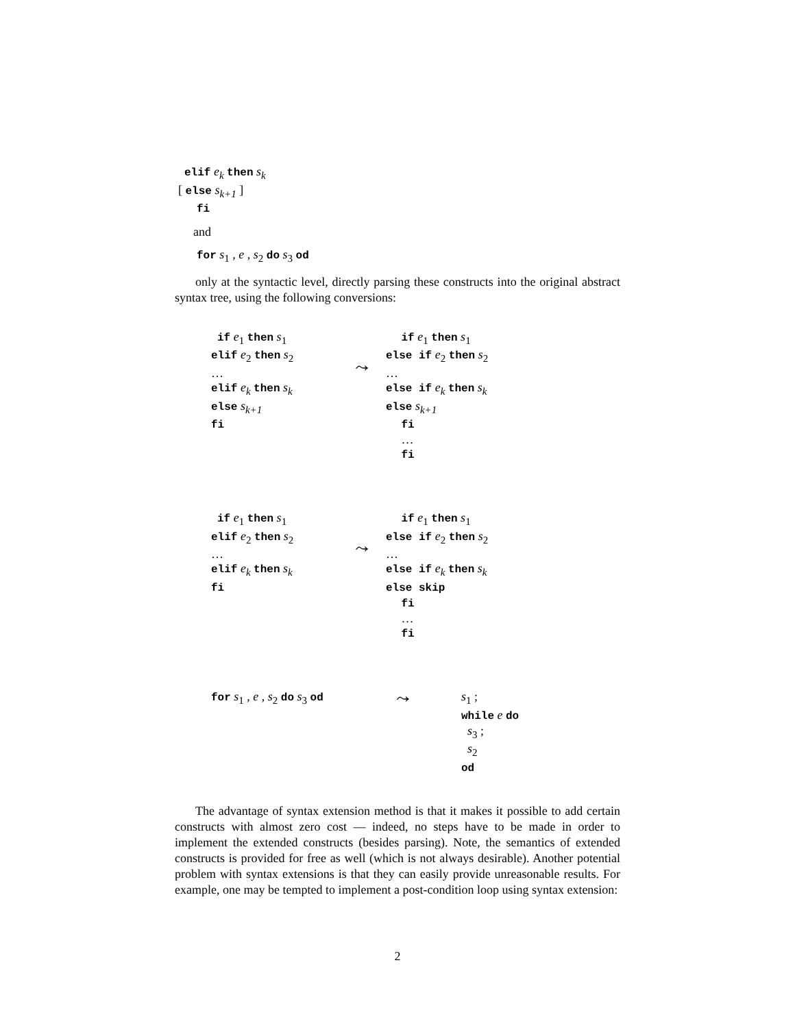elif e<sub>k</sub> then s<sub>k</sub>
[ else s<sub>k+1</sub> ]
fi
and
for s<sub>1</sub> , e , s<sub>2</sub> do s<sub>3</sub> od
only at the syntactic level, directly parsing these constructs into the original abstract syntax tree, using the following conversions:
| if e<sub>1</sub> then s<sub>1</sub> elif e<sub>2</sub> then s<sub>2</sub> … elif e<sub>k</sub> then s<sub>k</sub> else s<sub>k+1</sub> fi | ⤳ | if e<sub>1</sub> then s<sub>1</sub> else if e<sub>2</sub> then s<sub>2</sub> … else if e<sub>k</sub> then s<sub>k</sub> else s<sub>k+1</sub> fi … fi |
| if e<sub>1</sub> then s<sub>1</sub> elif e<sub>2</sub> then s<sub>2</sub> … elif e<sub>k</sub> then s<sub>k</sub> fi | ⤳ | if e<sub>1</sub> then s<sub>1</sub> else if e<sub>2</sub> then s<sub>2</sub> … else if e<sub>k</sub> then s<sub>k</sub> else skip fi … fi |
| for s<sub>1</sub> , e , s<sub>2</sub> do s<sub>3</sub> od | ⤳ | s<sub>1</sub> ; while e do s<sub>3</sub> ; s<sub>2</sub> od |
The advantage of syntax extension method is that it makes it possible to add certain constructs with almost zero cost — indeed, no steps have to be made in order to implement the extended constructs (besides parsing). Note, the semantics of extended constructs is provided for free as well (which is not always desirable). Another potential problem with syntax extensions is that they can easily provide unreasonable results. For example, one may be tempted to implement a post-condition loop using syntax extension:
2